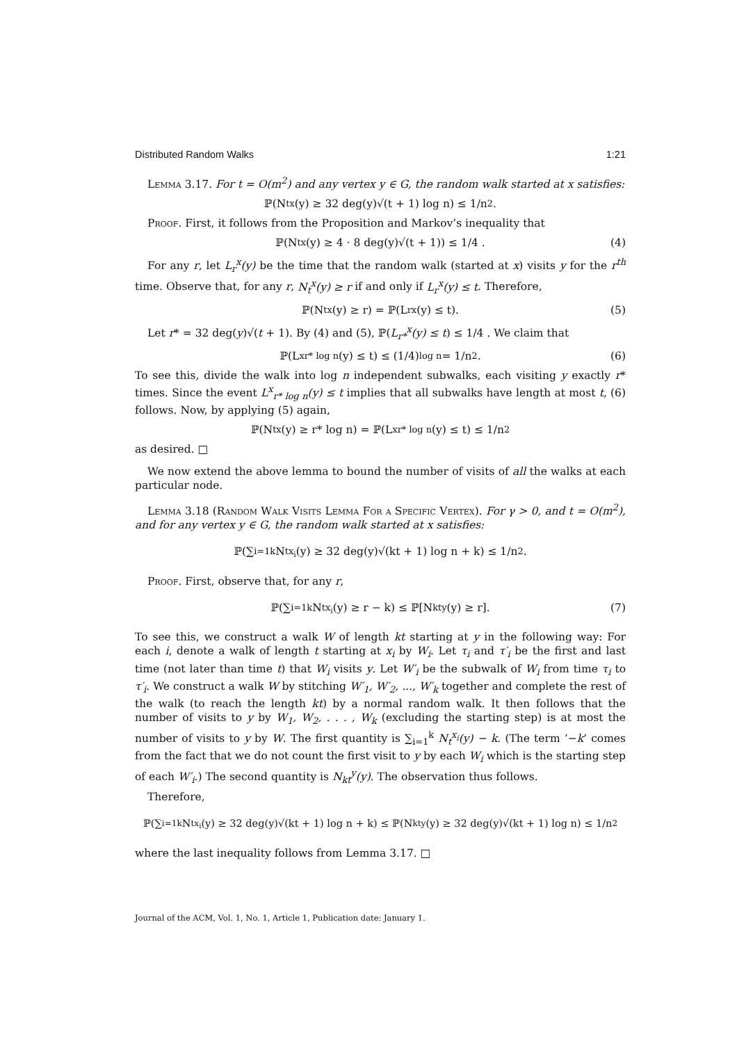Distributed Random Walks 1:21
Lemma 3.17. For t = O(m<sup>2</sup>) and any vertex y ∈ G, the random walk started at x satisfies:
ℙ(N<sub>t</sub><sup>x</sup>(y) ≥ 32 deg(y)√(t + 1) log n) ≤ 1/n<sup>2</sup> .
Proof. First, it follows from the Proposition and Markov’s inequality that
ℙ(N<sub>t</sub><sup>x</sup>(y) ≥ 4 · 8 deg(y)√(t + 1)) ≤ 1/4 . (4)
For any r, let L<sub>r</sub><sup>x</sup>(y) be the time that the random walk (started at x) visits y for the r<sup>th</sup> time. Observe that, for any r, N<sub>t</sub><sup>x</sup>(y) ≥ r if and only if L<sub>r</sub><sup>x</sup>(y) ≤ t. Therefore,
ℙ(N<sub>t</sub><sup>x</sup>(y) ≥ r) = ℙ(L<sub>r</sub><sup>x</sup>(y) ≤ t). (5)
Let r* = 32 deg(y)√(t + 1). By (4) and (5), ℙ(L<sub>r*</sub><sup>x</sup>(y) ≤ t) ≤ 1/4 . We claim that
ℙ(L<sup>x</sup><sub>r* log n</sub>(y) ≤ t) ≤ (1/4)<sup>log n</sup> = 1/n<sup>2</sup> . (6)
To see this, divide the walk into log n independent subwalks, each visiting y exactly r* times. Since the event L<sup>x</sup><sub>r* log n</sub>(y) ≤ t implies that all subwalks have length at most t, (6) follows. Now, by applying (5) again,
ℙ(N<sub>t</sub><sup>x</sup>(y) ≥ r* log n) = ℙ(L<sup>x</sup><sub>r* log n</sub>(y) ≤ t) ≤ 1/n<sup>2</sup>
as desired. □
We now extend the above lemma to bound the number of visits of all the walks at each particular node.
Lemma 3.18 (Random Walk Visits Lemma For a Specific Vertex). For γ > 0, and t = O(m<sup>2</sup>), and for any vertex y ∈ G, the random walk started at x satisfies:
ℙ(∑<sub>i=1</sub><sup>k</sup> N<sub>t</sub><sup>x<sub>i</sub></sup>(y) ≥ 32 deg(y)√(kt + 1) log n + k) ≤ 1/n<sup>2</sup> .
Proof. First, observe that, for any r,
ℙ(∑<sub>i=1</sub><sup>k</sup> N<sub>t</sub><sup>x<sub>i</sub></sup>(y) ≥ r − k) ≤ ℙ[N<sub>kt</sub><sup>y</sup>(y) ≥ r]. (7)
To see this, we construct a walk W of length kt starting at y in the following way: For each i, denote a walk of length t starting at x<sub>i</sub> by W<sub>i</sub>. Let τ<sub>i</sub> and τ′<sub>i</sub> be the first and last time (not later than time t) that W<sub>i</sub> visits y. Let W′<sub>i</sub> be the subwalk of W<sub>i</sub> from time τ<sub>i</sub> to τ′<sub>i</sub>. We construct a walk W by stitching W′<sub>1</sub>, W′<sub>2</sub>, ..., W′<sub>k</sub> together and complete the rest of the walk (to reach the length kt) by a normal random walk. It then follows that the number of visits to y by W<sub>1</sub>, W<sub>2</sub>, . . . , W<sub>k</sub> (excluding the starting step) is at most the number of visits to y by W. The first quantity is ∑<sub>i=1</sub><sup>k</sup> N<sub>t</sub><sup>x<sub>i</sub></sup>(y) − k. (The term ‘−k’ comes from the fact that we do not count the first visit to y by each W<sub>i</sub> which is the starting step of each W′<sub>i</sub>.) The second quantity is N<sub>kt</sub><sup>y</sup>(y). The observation thus follows.
Therefore,
ℙ(∑<sub>i=1</sub><sup>k</sup> N<sub>t</sub><sup>x<sub>i</sub></sup>(y) ≥ 32 deg(y)√(kt + 1) log n + k) ≤ ℙ(N<sub>kt</sub><sup>y</sup>(y) ≥ 32 deg(y)√(kt + 1) log n) ≤ 1/n<sup>2</sup>
where the last inequality follows from Lemma 3.17. □
Journal of the ACM, Vol. 1, No. 1, Article 1, Publication date: January 1.